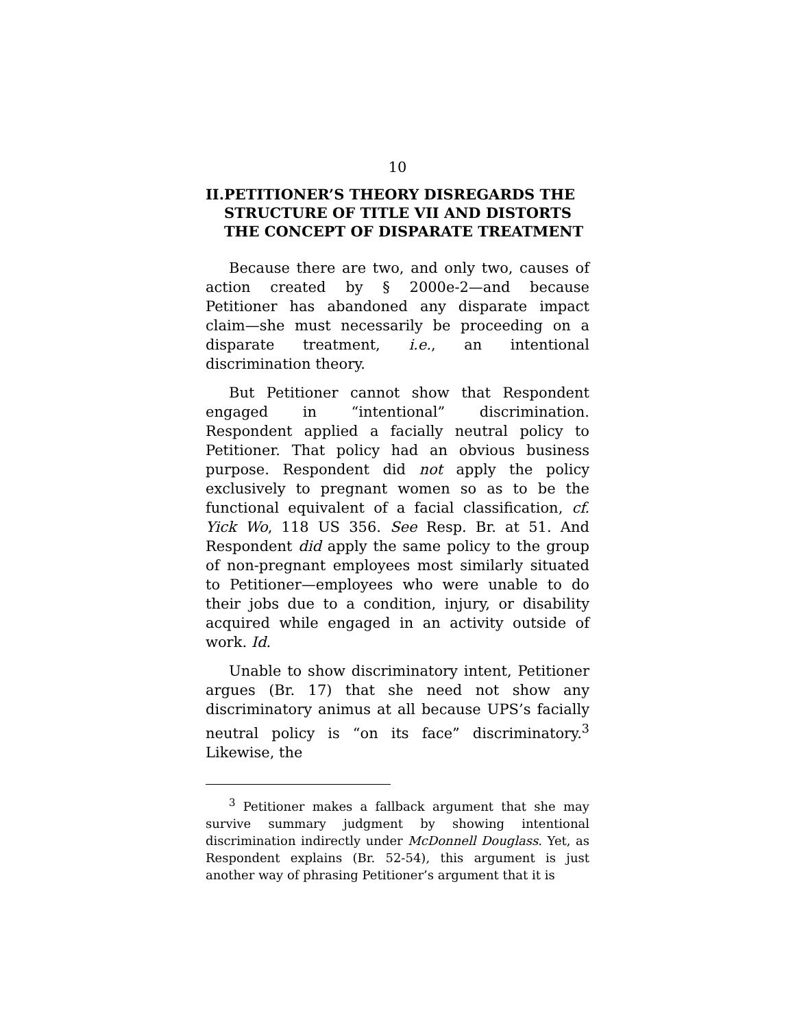10
II. PETITIONER’S THEORY DISREGARDS THE STRUCTURE OF TITLE VII AND DISTORTS THE CONCEPT OF DISPARATE TREATMENT
Because there are two, and only two, causes of action created by § 2000e-2—and because Petitioner has abandoned any disparate impact claim—she must necessarily be proceeding on a disparate treatment, i.e., an intentional discrimination theory.
But Petitioner cannot show that Respondent engaged in “intentional” discrimination. Respondent applied a facially neutral policy to Petitioner. That policy had an obvious business purpose. Respondent did not apply the policy exclusively to pregnant women so as to be the functional equivalent of a facial classification, cf. Yick Wo, 118 US 356. See Resp. Br. at 51. And Respondent did apply the same policy to the group of non-pregnant employees most similarly situated to Petitioner—employees who were unable to do their jobs due to a condition, injury, or disability acquired while engaged in an activity outside of work. Id.
Unable to show discriminatory intent, Petitioner argues (Br. 17) that she need not show any discriminatory animus at all because UPS’s facially neutral policy is “on its face” discriminatory.<sup>3</sup> Likewise, the
<sup>3</sup> Petitioner makes a fallback argument that she may survive summary judgment by showing intentional discrimination indirectly under McDonnell Douglass. Yet, as Respondent explains (Br. 52-54), this argument is just another way of phrasing Petitioner’s argument that it is